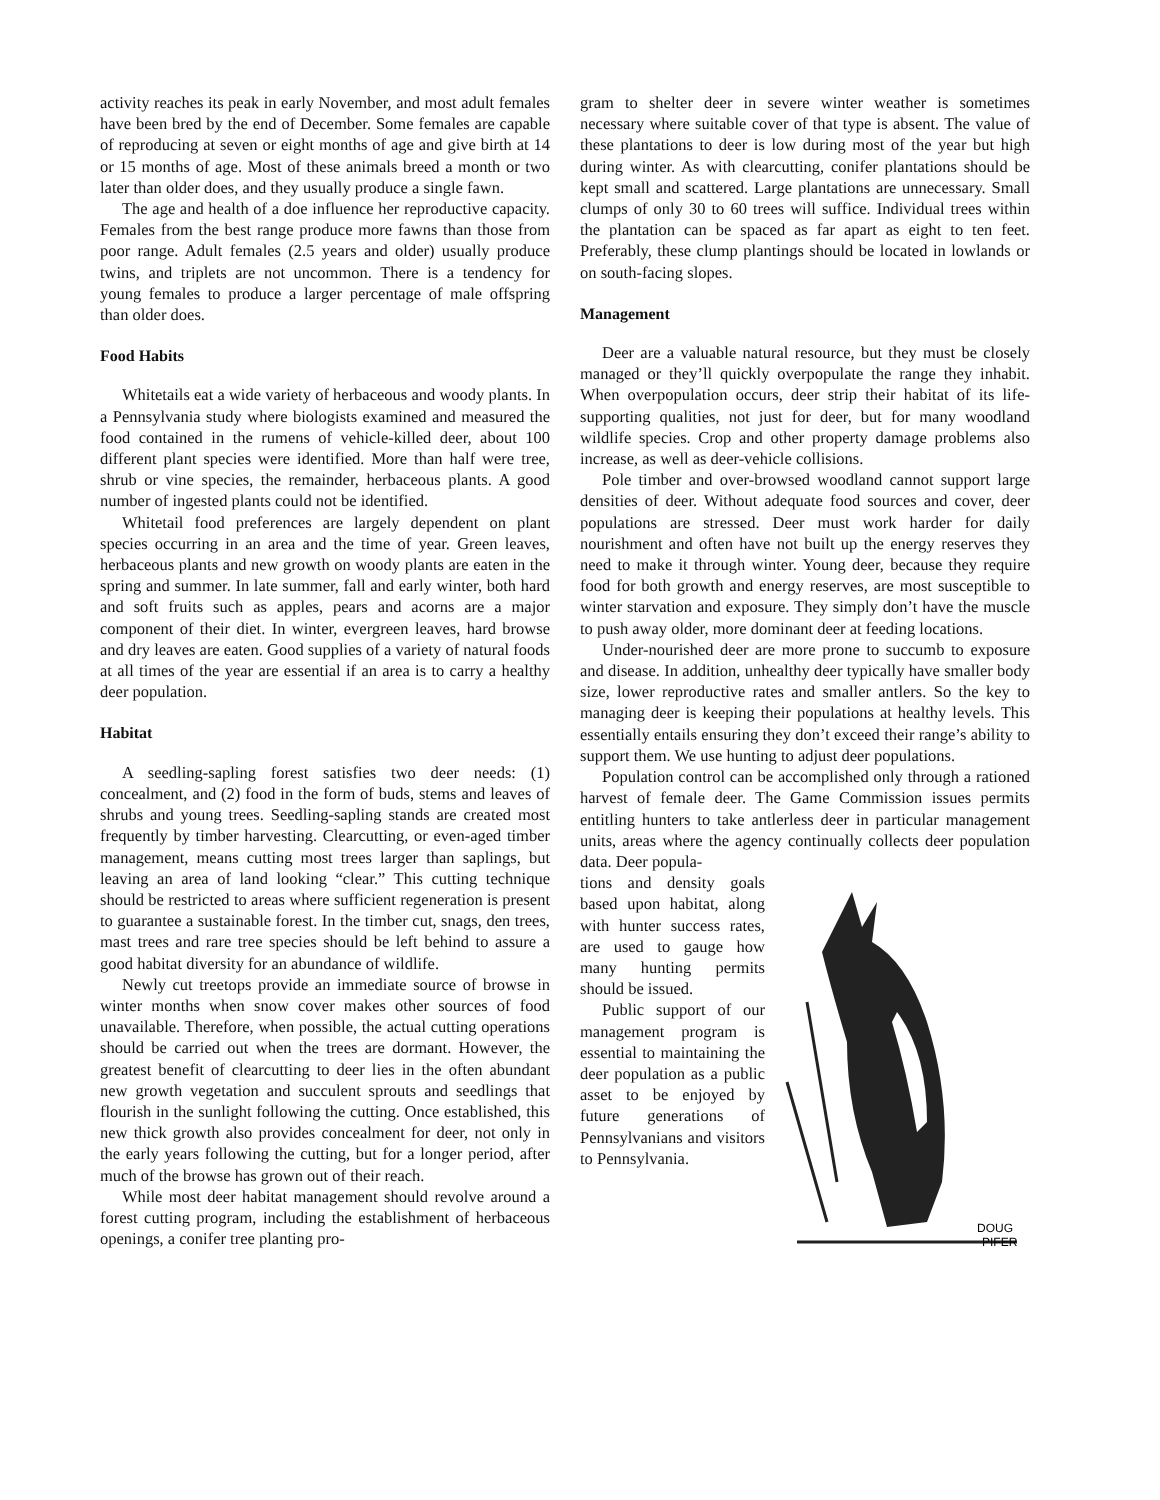activity reaches its peak in early November, and most adult females have been bred by the end of December. Some females are capable of reproducing at seven or eight months of age and give birth at 14 or 15 months of age. Most of these animals breed a month or two later than older does, and they usually produce a single fawn.
The age and health of a doe influence her reproductive capacity. Females from the best range produce more fawns than those from poor range. Adult females (2.5 years and older) usually produce twins, and triplets are not uncommon. There is a tendency for young females to produce a larger percentage of male offspring than older does.
Food Habits
Whitetails eat a wide variety of herbaceous and woody plants. In a Pennsylvania study where biologists examined and measured the food contained in the rumens of vehicle-killed deer, about 100 different plant species were identified. More than half were tree, shrub or vine species, the remainder, herbaceous plants. A good number of ingested plants could not be identified.
Whitetail food preferences are largely dependent on plant species occurring in an area and the time of year. Green leaves, herbaceous plants and new growth on woody plants are eaten in the spring and summer. In late summer, fall and early winter, both hard and soft fruits such as apples, pears and acorns are a major component of their diet. In winter, evergreen leaves, hard browse and dry leaves are eaten. Good supplies of a variety of natural foods at all times of the year are essential if an area is to carry a healthy deer population.
Habitat
A seedling-sapling forest satisfies two deer needs: (1) concealment, and (2) food in the form of buds, stems and leaves of shrubs and young trees. Seedling-sapling stands are created most frequently by timber harvesting. Clearcutting, or even-aged timber management, means cutting most trees larger than saplings, but leaving an area of land looking “clear.” This cutting technique should be restricted to areas where sufficient regeneration is present to guarantee a sustainable forest. In the timber cut, snags, den trees, mast trees and rare tree species should be left behind to assure a good habitat diversity for an abundance of wildlife.
Newly cut treetops provide an immediate source of browse in winter months when snow cover makes other sources of food unavailable. Therefore, when possible, the actual cutting operations should be carried out when the trees are dormant. However, the greatest benefit of clearcutting to deer lies in the often abundant new growth vegetation and succulent sprouts and seedlings that flourish in the sunlight following the cutting. Once established, this new thick growth also provides concealment for deer, not only in the early years following the cutting, but for a longer period, after much of the browse has grown out of their reach.
While most deer habitat management should revolve around a forest cutting program, including the establishment of herbaceous openings, a conifer tree planting pro-
gram to shelter deer in severe winter weather is sometimes necessary where suitable cover of that type is absent. The value of these plantations to deer is low during most of the year but high during winter. As with clearcutting, conifer plantations should be kept small and scattered. Large plantations are unnecessary. Small clumps of only 30 to 60 trees will suffice. Individual trees within the plantation can be spaced as far apart as eight to ten feet. Preferably, these clump plantings should be located in lowlands or on south-facing slopes.
Management
Deer are a valuable natural resource, but they must be closely managed or they’ll quickly overpopulate the range they inhabit. When overpopulation occurs, deer strip their habitat of its life-supporting qualities, not just for deer, but for many woodland wildlife species. Crop and other property damage problems also increase, as well as deer-vehicle collisions.
Pole timber and over-browsed woodland cannot support large densities of deer. Without adequate food sources and cover, deer populations are stressed. Deer must work harder for daily nourishment and often have not built up the energy reserves they need to make it through winter. Young deer, because they require food for both growth and energy reserves, are most susceptible to winter starvation and exposure. They simply don’t have the muscle to push away older, more dominant deer at feeding locations.
Under-nourished deer are more prone to succumb to exposure and disease. In addition, unhealthy deer typically have smaller body size, lower reproductive rates and smaller antlers. So the key to managing deer is keeping their populations at healthy levels. This essentially entails ensuring they don’t exceed their range’s ability to support them. We use hunting to adjust deer populations.
Population control can be accomplished only through a rationed harvest of female deer. The Game Commission issues permits entitling hunters to take antlerless deer in particular management units, areas where the agency continually collects deer population data. Deer popula-
tions and density goals based upon habitat, along with hunter success rates, are used to gauge how many hunting permits should be issued.
Public support of our management program is essential to maintaining the deer population as a public asset to be enjoyed by future generations of Pennsylvanians and visitors to Pennsylvania.
DOUG
PIFER